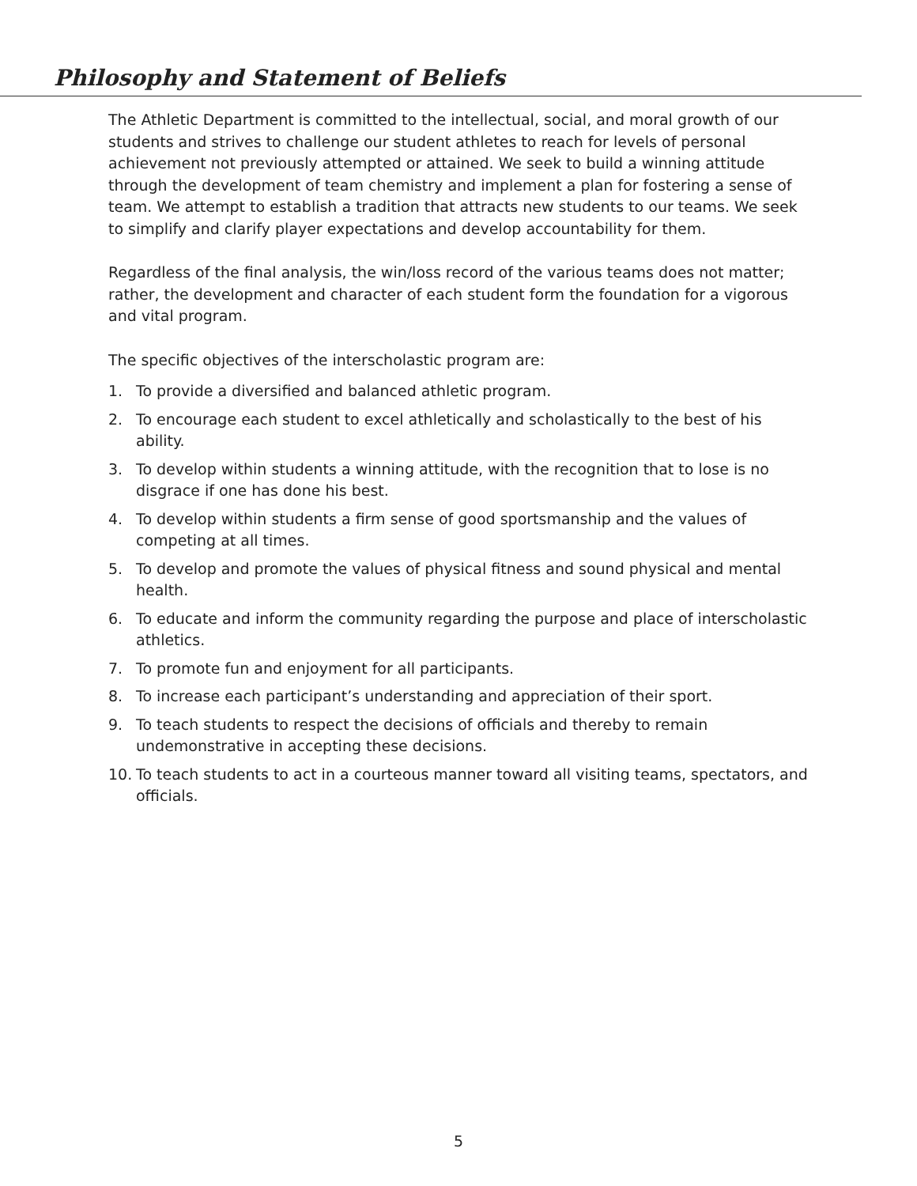Philosophy and Statement of Beliefs
The Athletic Department is committed to the intellectual, social, and moral growth of our students and strives to challenge our student athletes to reach for levels of personal achievement not previously attempted or attained. We seek to build a winning attitude through the development of team chemistry and implement a plan for fostering a sense of team. We attempt to establish a tradition that attracts new students to our teams. We seek to simplify and clarify player expectations and develop accountability for them.
Regardless of the final analysis, the win/loss record of the various teams does not matter; rather, the development and character of each student form the foundation for a vigorous and vital program.
The specific objectives of the interscholastic program are:
1. To provide a diversified and balanced athletic program.
2. To encourage each student to excel athletically and scholastically to the best of his ability.
3. To develop within students a winning attitude, with the recognition that to lose is no disgrace if one has done his best.
4. To develop within students a firm sense of good sportsmanship and the values of competing at all times.
5. To develop and promote the values of physical fitness and sound physical and mental health.
6. To educate and inform the community regarding the purpose and place of interscholastic athletics.
7. To promote fun and enjoyment for all participants.
8. To increase each participant’s understanding and appreciation of their sport.
9. To teach students to respect the decisions of officials and thereby to remain undemonstrative in accepting these decisions.
10. To teach students to act in a courteous manner toward all visiting teams, spectators, and officials.
5